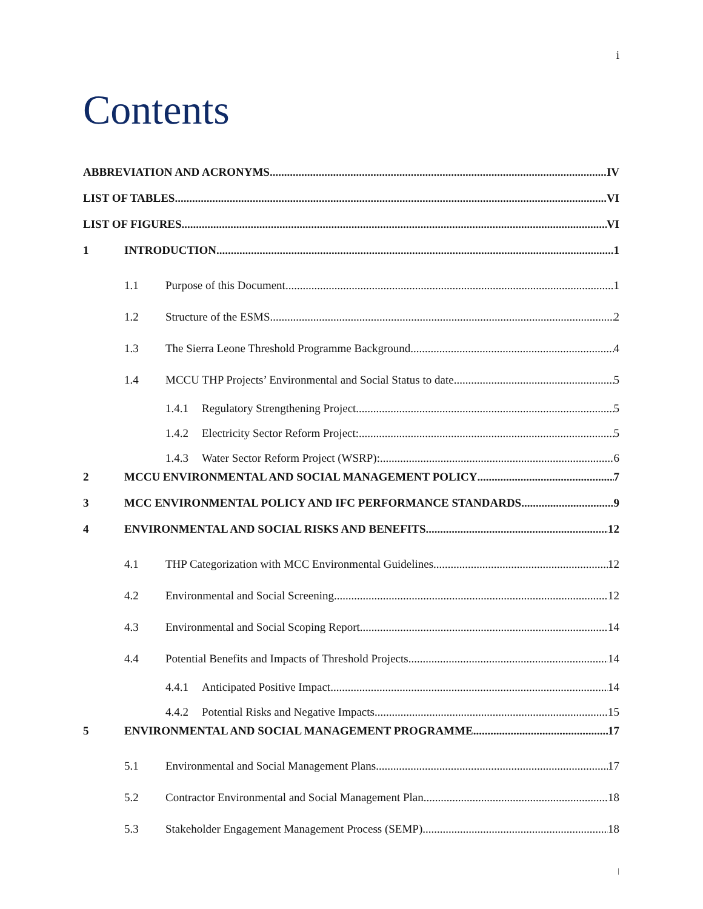i
Contents
ABBREVIATION AND ACRONYMS IV
LIST OF TABLES VI
LIST OF FIGURES VI
1 INTRODUCTION 1
1.1 Purpose of this Document 1
1.2 Structure of the ESMS 2
1.3 The Sierra Leone Threshold Programme Background 4
1.4 MCCU THP Projects’ Environmental and Social Status to date 5
1.4.1 Regulatory Strengthening Project 5
1.4.2 Electricity Sector Reform Project: 5
1.4.3 Water Sector Reform Project (WSRP): 6
2 MCCU ENVIRONMENTAL AND SOCIAL MANAGEMENT POLICY 7
3 MCC ENVIRONMENTAL POLICY AND IFC PERFORMANCE STANDARDS 9
4 ENVIRONMENTAL AND SOCIAL RISKS AND BENEFITS 12
4.1 THP Categorization with MCC Environmental Guidelines 12
4.2 Environmental and Social Screening 12
4.3 Environmental and Social Scoping Report 14
4.4 Potential Benefits and Impacts of Threshold Projects 14
4.4.1 Anticipated Positive Impact 14
4.4.2 Potential Risks and Negative Impacts 15
5 ENVIRONMENTAL AND SOCIAL MANAGEMENT PROGRAMME 17
5.1 Environmental and Social Management Plans 17
5.2 Contractor Environmental and Social Management Plan 18
5.3 Stakeholder Engagement Management Process (SEMP) 18
|